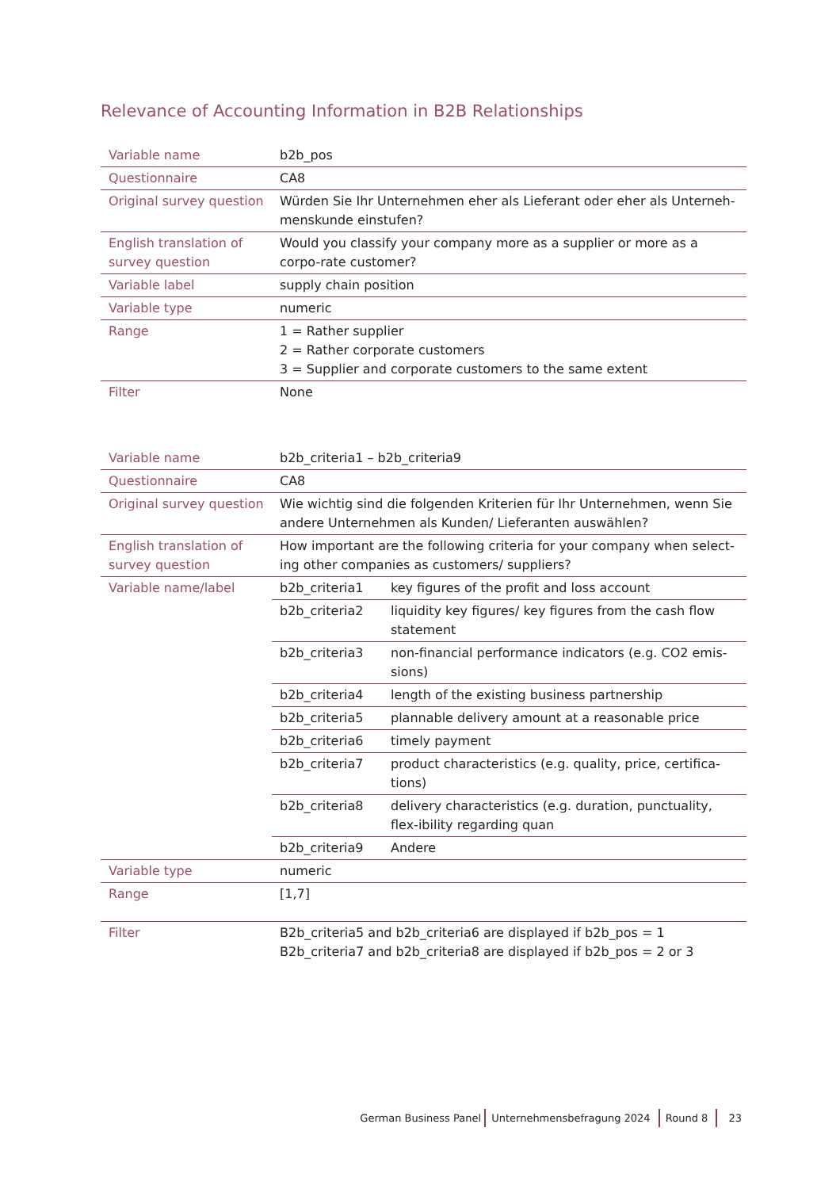Relevance of Accounting Information in B2B Relationships
| Variable name | b2b_pos |
| Questionnaire | CA8 |
| Original survey question | Würden Sie Ihr Unternehmen eher als Lieferant oder eher als Unterneh-menskunde einstufen? |
| English translation of survey question | Would you classify your company more as a supplier or more as a corpo-rate customer? |
| Variable label | supply chain position |
| Variable type | numeric |
| Range | 1 = Rather supplier 2 = Rather corporate customers 3 = Supplier and corporate customers to the same extent |
| Filter | None |
| Variable name | b2b_criteria1 – b2b_criteria9 | |
| Questionnaire | CA8 | |
| Original survey question | Wie wichtig sind die folgenden Kriterien für Ihr Unternehmen, wenn Sie andere Unternehmen als Kunden/ Lieferanten auswählen? | |
| English translation of survey question | How important are the following criteria for your company when select-ing other companies as customers/ suppliers? | |
| Variable name/label | b2b_criteria1 | key figures of the profit and loss account |
| | b2b_criteria2 | liquidity key figures/ key figures from the cash flow statement |
| | b2b_criteria3 | non-financial performance indicators (e.g. CO2 emis-sions) |
| | b2b_criteria4 | length of the existing business partnership |
| | b2b_criteria5 | plannable delivery amount at a reasonable price |
| | b2b_criteria6 | timely payment |
| | b2b_criteria7 | product characteristics (e.g. quality, price, certifica-tions) |
| | b2b_criteria8 | delivery characteristics (e.g. duration, punctuality, flex-ibility regarding quan |
| | b2b_criteria9 | Andere |
| Variable type | numeric | |
| Range | [1,7] | |
| Filter | B2b_criteria5 and b2b_criteria6 are displayed if b2b_pos = 1 B2b_criteria7 and b2b_criteria8 are displayed if b2b_pos = 2 or 3 | |
German Business Panel Unternehmensbefragung 2024 Round 8 23